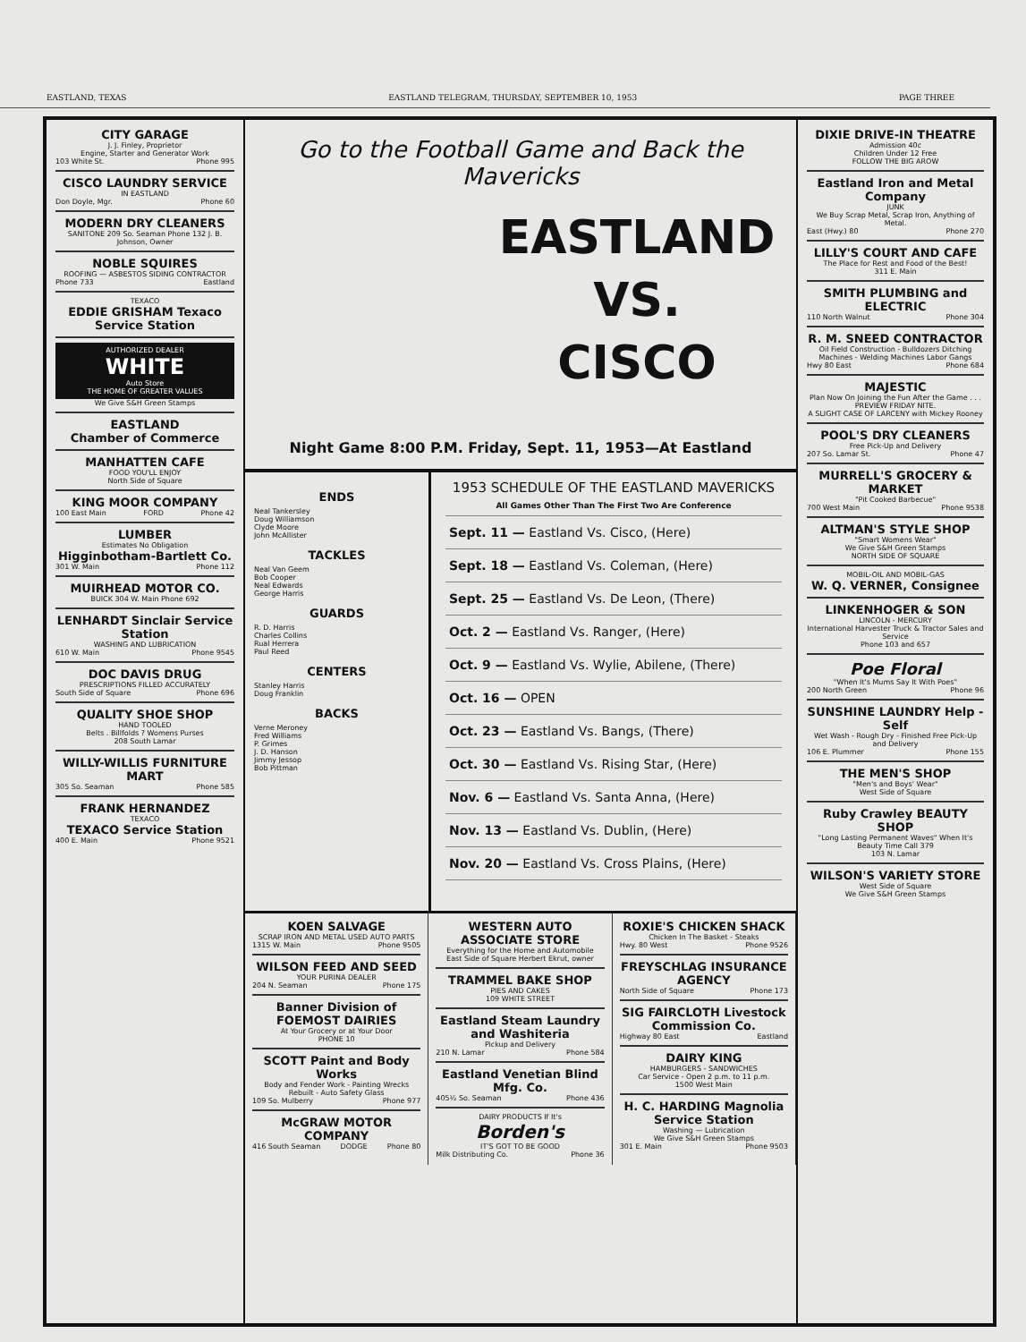EASTLAND, TEXAS EASTLAND TELEGRAM, THURSDAY, SEPTEMBER 10, 1953 PAGE THREE
CITY GARAGE
J. J. Finley, Proprietor
Engine, Starter and Generator Work
103 White St. Phone 995
CISCO LAUNDRY SERVICE
IN EASTLAND
Don Doyle, Mgr. Phone 60
MODERN DRY CLEANERS
SANITONE 209 So. Seaman Phone 132 J. B. Johnson, Owner
NOBLE SQUIRES
ROOFING — ASBESTOS SIDING CONTRACTOR
Phone 733 Eastland
TEXACO
EDDIE GRISHAM Texaco Service Station
AUTHORIZED DEALER
WHITE
Auto Store
THE HOME OF GREATER VALUES
We Give S&H Green Stamps
EASTLAND
Chamber of Commerce
MANHATTEN CAFE
FOOD YOU'LL ENJOY
North Side of Square
KING MOOR COMPANY
100 East Main FORD Phone 42
LUMBER
Estimates No Obligation
Higginbotham-Bartlett Co.
301 W. Main Phone 112
MUIRHEAD MOTOR CO.
BUICK 304 W. Main Phone 692
LENHARDT Sinclair Service Station
WASHING AND LUBRICATION
610 W. Main Phone 9545
DOC DAVIS DRUG
PRESCRIPTIONS FILLED ACCURATELY
South Side of Square Phone 696
QUALITY SHOE SHOP
HAND TOOLED
Belts . Billfolds ? Womens Purses
208 South Lamar
WILLY-WILLIS FURNITURE MART
305 So. Seaman Phone 585
FRANK HERNANDEZ
TEXACO
TEXACO Service Station
400 E. Main Phone 9521
Go to the Football Game and Back the Mavericks
EASTLAND
VS.
CISCO
Night Game 8:00 P.M. Friday, Sept. 11, 1953—At Eastland
ENDS
Neal Tankersley
Doug Williamson
Clyde Moore
John McAllister
TACKLES
Neal Van Geem
Bob Cooper
Neal Edwards
George Harris
GUARDS
R. D. Harris
Charles Collins
Rual Herrera
Paul Reed
CENTERS
Stanley Harris
Doug Franklin
BACKS
Verne Meroney
Fred Williams
P. Grimes
J. D. Hanson
Jimmy Jessop
Bob Pittman
1953 SCHEDULE OF THE EASTLAND MAVERICKS
All Games Other Than The First Two Are Conference
| Sept. 11 — Eastland Vs. Cisco, (Here) |
| Sept. 18 — Eastland Vs. Coleman, (Here) |
| Sept. 25 — Eastland Vs. De Leon, (There) |
| Oct. 2 — Eastland Vs. Ranger, (Here) |
| Oct. 9 — Eastland Vs. Wylie, Abilene, (There) |
| Oct. 16 — OPEN |
| Oct. 23 — Eastland Vs. Bangs, (There) |
| Oct. 30 — Eastland Vs. Rising Star, (Here) |
| Nov. 6 — Eastland Vs. Santa Anna, (Here) |
| Nov. 13 — Eastland Vs. Dublin, (Here) |
| Nov. 20 — Eastland Vs. Cross Plains, (Here) |
KOEN SALVAGE
SCRAP IRON AND METAL USED AUTO PARTS
1315 W. Main Phone 9505
WILSON FEED AND SEED
YOUR PURINA DEALER
204 N. Seaman Phone 175
Banner Division of FOEMOST DAIRIES
At Your Grocery or at Your Door
PHONE 10
SCOTT Paint and Body Works
Body and Fender Work - Painting Wrecks Rebuilt - Auto Safety Glass
109 So. Mulberry Phone 977
McGRAW MOTOR COMPANY
416 South Seaman DODGE Phone 80
WESTERN AUTO ASSOCIATE STORE
Everything for the Home and Automobile
East Side of Square Herbert Ekrut, owner
TRAMMEL BAKE SHOP
PIES AND CAKES
109 WHITE STREET
Eastland Steam Laundry and Washiteria
Pickup and Delivery
210 N. Lamar Phone 584
Eastland Venetian Blind Mfg. Co.
405½ So. Seaman Phone 436
DAIRY PRODUCTS If It's
Borden's
IT'S GOT TO BE GOOD
Milk Distributing Co. Phone 36
ROXIE'S CHICKEN SHACK
Chicken In The Basket - Steaks
Hwy. 80 West Phone 9526
FREYSCHLAG INSURANCE AGENCY
North Side of Square Phone 173
SIG FAIRCLOTH Livestock Commission Co.
Highway 80 East Eastland
DAIRY KING
HAMBURGERS - SANDWICHES
Car Service - Open 2 p.m. to 11 p.m.
1500 West Main
H. C. HARDING Magnolia Service Station
Washing — Lubrication
We Give S&H Green Stamps
301 E. Main Phone 9503
DIXIE DRIVE-IN THEATRE
Admission 40c
Children Under 12 Free
FOLLOW THE BIG AROW
Eastland Iron and Metal Company
JUNK
We Buy Scrap Metal, Scrap Iron, Anything of Metal.
East (Hwy.) 80 Phone 270
LILLY'S COURT AND CAFE
The Place for Rest and Food of the Best!
311 E. Main
SMITH PLUMBING and ELECTRIC
110 North Walnut Phone 304
R. M. SNEED CONTRACTOR
Oil Field Construction - Bulldozers Ditching Machines - Welding Machines Labor Gangs
Hwy 80 East Phone 684
MAJESTIC
Plan Now On Joining the Fun After the Game . . . PREVIEW FRIDAY NITE.
A SLIGHT CASE OF LARCENY with Mickey Rooney
POOL'S DRY CLEANERS
Free Pick-Up and Delivery
207 So. Lamar St. Phone 47
MURRELL'S GROCERY & MARKET
"Pit Cooked Barbecue"
700 West Main Phone 9538
ALTMAN'S STYLE SHOP
"Smart Womens Wear"
We Give S&H Green Stamps
NORTH SIDE OF SQUARE
MOBIL-OIL AND MOBIL-GAS
W. Q. VERNER, Consignee
LINKENHOGER & SON
LINCOLN - MERCURY
International Harvester Truck & Tractor Sales and Service
Phone 103 and 657
Poe Floral
"When It's Mums Say It With Poes"
200 North Green Phone 96
SUNSHINE LAUNDRY Help - Self
Wet Wash - Rough Dry - Finished Free Pick-Up and Delivery
106 E. Plummer Phone 155
THE MEN'S SHOP
"Men's and Boys' Wear"
West Side of Square
Ruby Crawley BEAUTY SHOP
"Long Lasting Permanent Waves" When It's Beauty Time Call 379
103 N. Lamar
WILSON'S VARIETY STORE
West Side of Square
We Give S&H Green Stamps